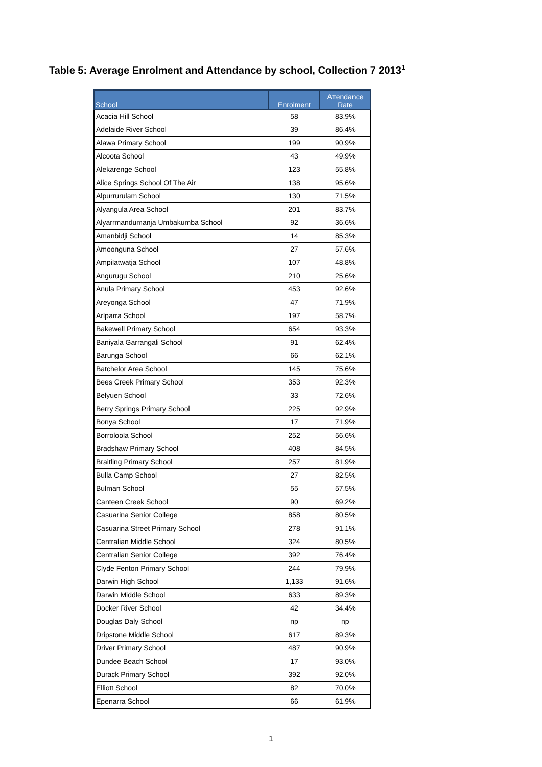Table 5: Average Enrolment and Attendance by school, Collection 7 2013<sup>1</sup>
| School | Enrolment | Attendance Rate |
| --- | --- | --- |
| Acacia Hill School | 58 | 83.9% |
| Adelaide River School | 39 | 86.4% |
| Alawa Primary School | 199 | 90.9% |
| Alcoota School | 43 | 49.9% |
| Alekarenge School | 123 | 55.8% |
| Alice Springs School Of The Air | 138 | 95.6% |
| Alpurrurulam School | 130 | 71.5% |
| Alyangula Area School | 201 | 83.7% |
| Alyarrmandumanja Umbakumba School | 92 | 36.6% |
| Amanbidji School | 14 | 85.3% |
| Amoonguna School | 27 | 57.6% |
| Ampilatwatja School | 107 | 48.8% |
| Angurugu School | 210 | 25.6% |
| Anula Primary School | 453 | 92.6% |
| Areyonga School | 47 | 71.9% |
| Arlparra School | 197 | 58.7% |
| Bakewell Primary School | 654 | 93.3% |
| Baniyala Garrangali School | 91 | 62.4% |
| Barunga School | 66 | 62.1% |
| Batchelor Area School | 145 | 75.6% |
| Bees Creek Primary School | 353 | 92.3% |
| Belyuen School | 33 | 72.6% |
| Berry Springs Primary School | 225 | 92.9% |
| Bonya School | 17 | 71.9% |
| Borroloola School | 252 | 56.6% |
| Bradshaw Primary School | 408 | 84.5% |
| Braitling Primary School | 257 | 81.9% |
| Bulla Camp School | 27 | 82.5% |
| Bulman School | 55 | 57.5% |
| Canteen Creek School | 90 | 69.2% |
| Casuarina Senior College | 858 | 80.5% |
| Casuarina Street Primary School | 278 | 91.1% |
| Centralian Middle School | 324 | 80.5% |
| Centralian Senior College | 392 | 76.4% |
| Clyde Fenton Primary School | 244 | 79.9% |
| Darwin High School | 1,133 | 91.6% |
| Darwin Middle School | 633 | 89.3% |
| Docker River School | 42 | 34.4% |
| Douglas Daly School | np | np |
| Dripstone Middle School | 617 | 89.3% |
| Driver Primary School | 487 | 90.9% |
| Dundee Beach School | 17 | 93.0% |
| Durack Primary School | 392 | 92.0% |
| Elliott School | 82 | 70.0% |
| Epenarra School | 66 | 61.9% |
1